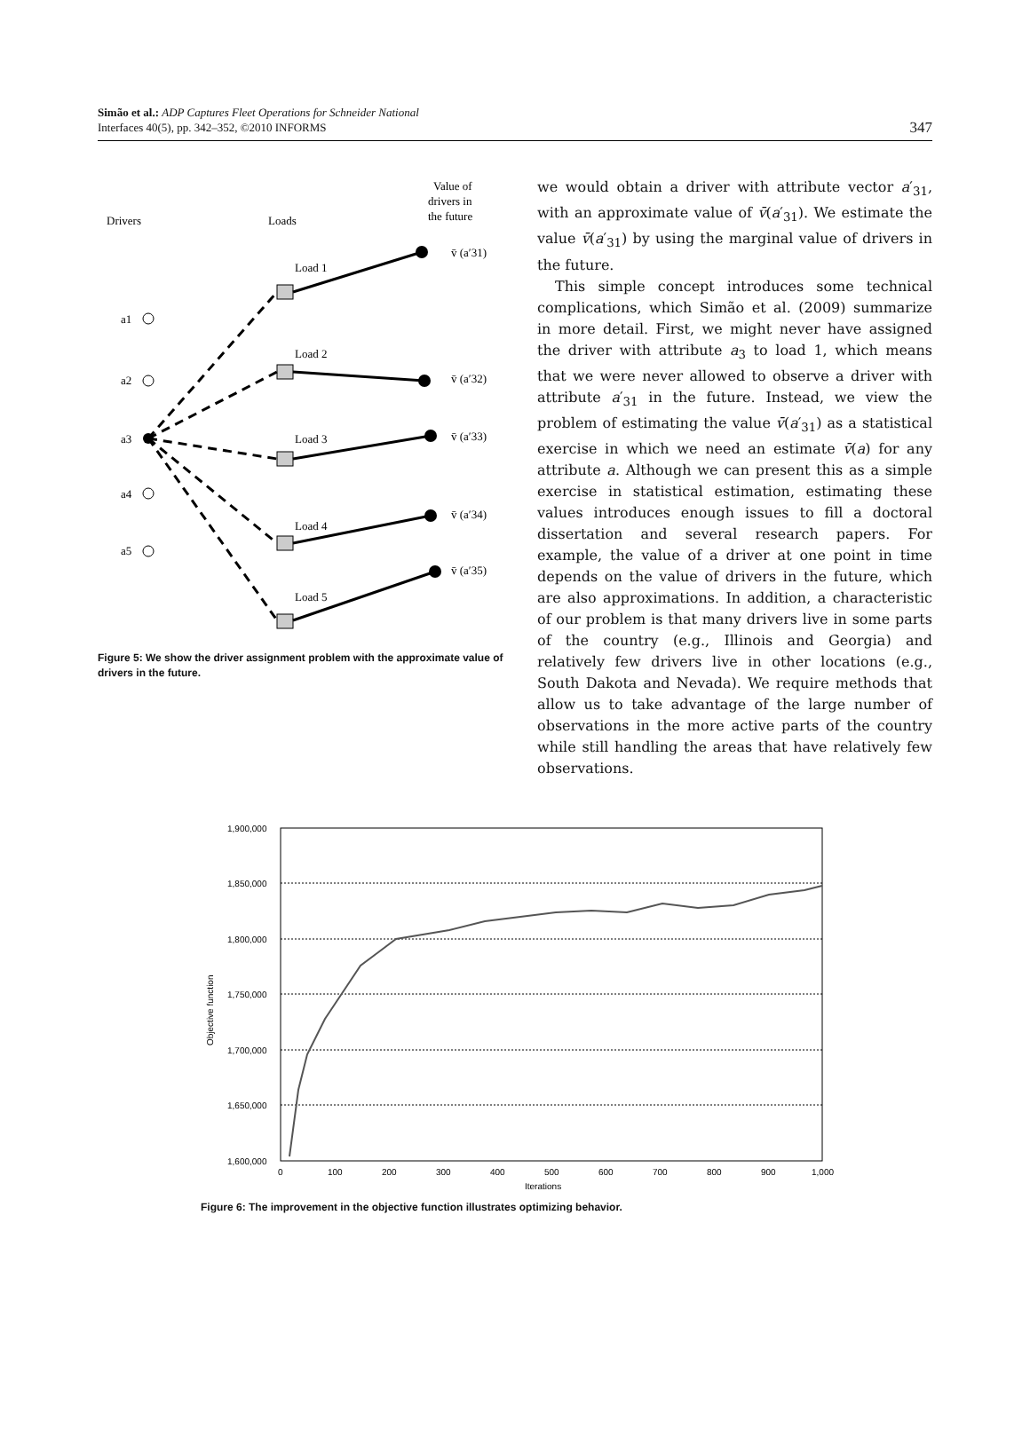Simão et al.: ADP Captures Fleet Operations for Schneider National
Interfaces 40(5), pp. 342–352, ©2010 INFORMS
347
Drivers
Loads
Value of
drivers in
the future
a1
a2
a3
a4
a5
Load 1
Load 2
Load 3
Load 4
Load 5
v̄ (a′31)
v̄ (a′32)
v̄ (a′33)
v̄ (a′34)
v̄ (a′35)
Figure 5: We show the driver assignment problem with the approximate value of drivers in the future.
we would obtain a driver with attribute vector a′<sub>31</sub>, with an approximate value of v̄(a′<sub>31</sub>). We estimate the value v̄(a′<sub>31</sub>) by using the marginal value of drivers in the future.
This simple concept introduces some technical complications, which Simão et al. (2009) summarize in more detail. First, we might never have assigned the driver with attribute a<sub>3</sub> to load 1, which means that we were never allowed to observe a driver with attribute a′<sub>31</sub> in the future. Instead, we view the problem of estimating the value v̄(a′<sub>31</sub>) as a statistical exercise in which we need an estimate v̄(a) for any attribute a. Although we can present this as a simple exercise in statistical estimation, estimating these values introduces enough issues to fill a doctoral dissertation and several research papers. For example, the value of a driver at one point in time depends on the value of drivers in the future, which are also approximations. In addition, a characteristic of our problem is that many drivers live in some parts of the country (e.g., Illinois and Georgia) and relatively few drivers live in other locations (e.g., South Dakota and Nevada). We require methods that allow us to take advantage of the large number of observations in the more active parts of the country while still handling the areas that have relatively few observations.
1,900,000
1,850,000
1,800,000
1,750,000
1,700,000
1,650,000
1,600,000
Objective function
0
100
200
300
400
500
600
700
800
900
1,000
Iterations
Figure 6: The improvement in the objective function illustrates optimizing behavior.